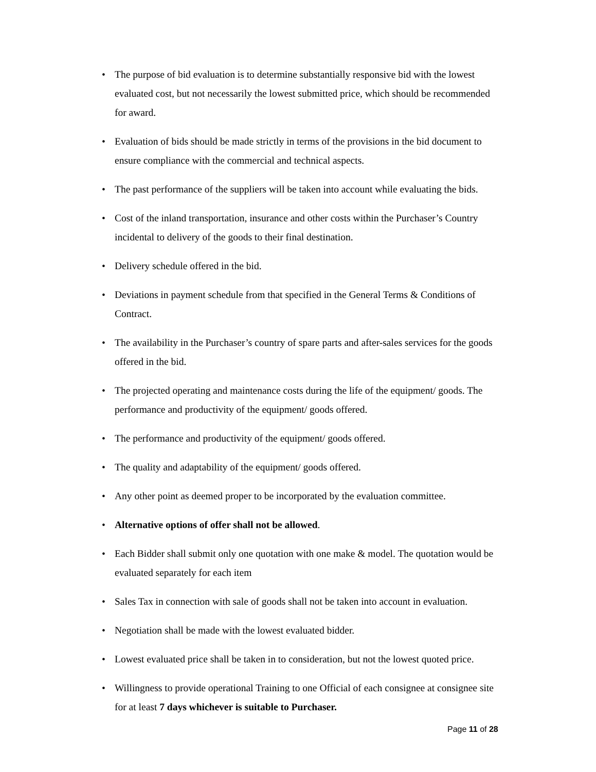• The purpose of bid evaluation is to determine substantially responsive bid with the lowest evaluated cost, but not necessarily the lowest submitted price, which should be recommended for award.
• Evaluation of bids should be made strictly in terms of the provisions in the bid document to ensure compliance with the commercial and technical aspects.
• The past performance of the suppliers will be taken into account while evaluating the bids.
• Cost of the inland transportation, insurance and other costs within the Purchaser’s Country incidental to delivery of the goods to their final destination.
• Delivery schedule offered in the bid.
• Deviations in payment schedule from that specified in the General Terms & Conditions of Contract.
• The availability in the Purchaser’s country of spare parts and after-sales services for the goods offered in the bid.
• The projected operating and maintenance costs during the life of the equipment/ goods. The performance and productivity of the equipment/ goods offered.
• The performance and productivity of the equipment/ goods offered.
• The quality and adaptability of the equipment/ goods offered.
• Any other point as deemed proper to be incorporated by the evaluation committee.
• Alternative options of offer shall not be allowed.
• Each Bidder shall submit only one quotation with one make & model. The quotation would be evaluated separately for each item
• Sales Tax in connection with sale of goods shall not be taken into account in evaluation.
• Negotiation shall be made with the lowest evaluated bidder.
• Lowest evaluated price shall be taken in to consideration, but not the lowest quoted price.
• Willingness to provide operational Training to one Official of each consignee at consignee site for at least 7 days whichever is suitable to Purchaser.
Page 11 of 28